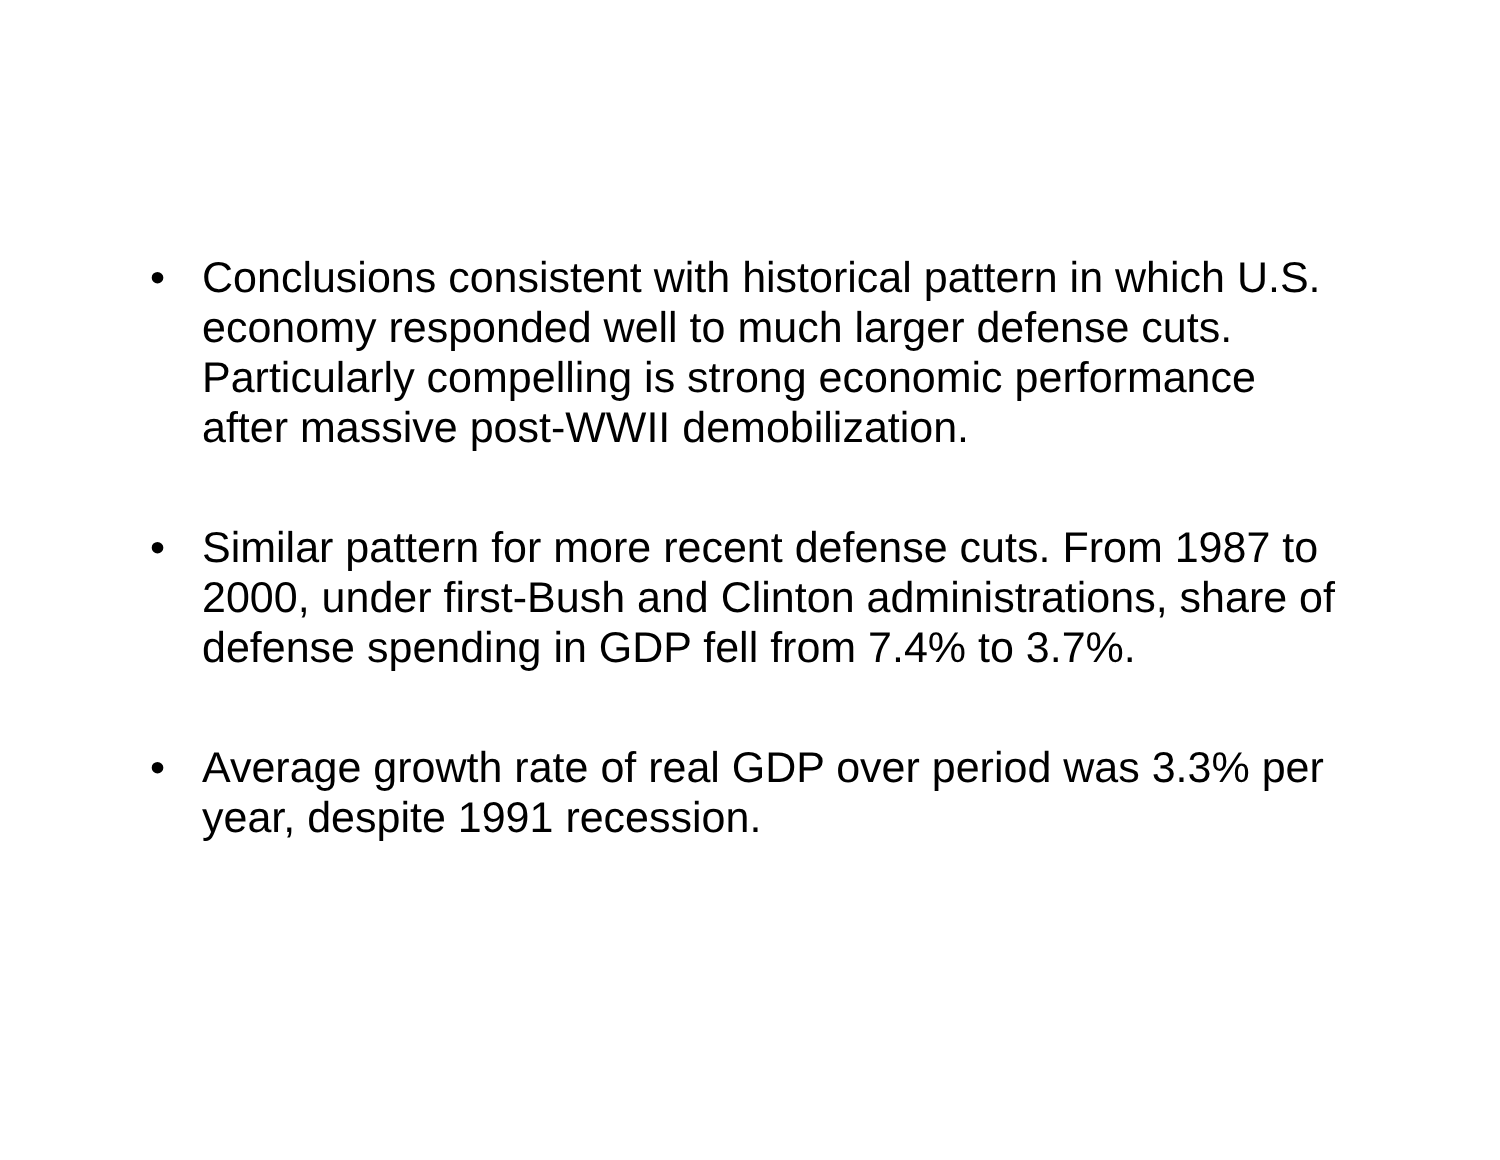• Conclusions consistent with historical pattern in which U.S. economy responded well to much larger defense cuts. Particularly compelling is strong economic performance after massive post-WWII demobilization.
• Similar pattern for more recent defense cuts. From 1987 to 2000, under first-Bush and Clinton administrations, share of defense spending in GDP fell from 7.4% to 3.7%.
• Average growth rate of real GDP over period was 3.3% per year, despite 1991 recession.